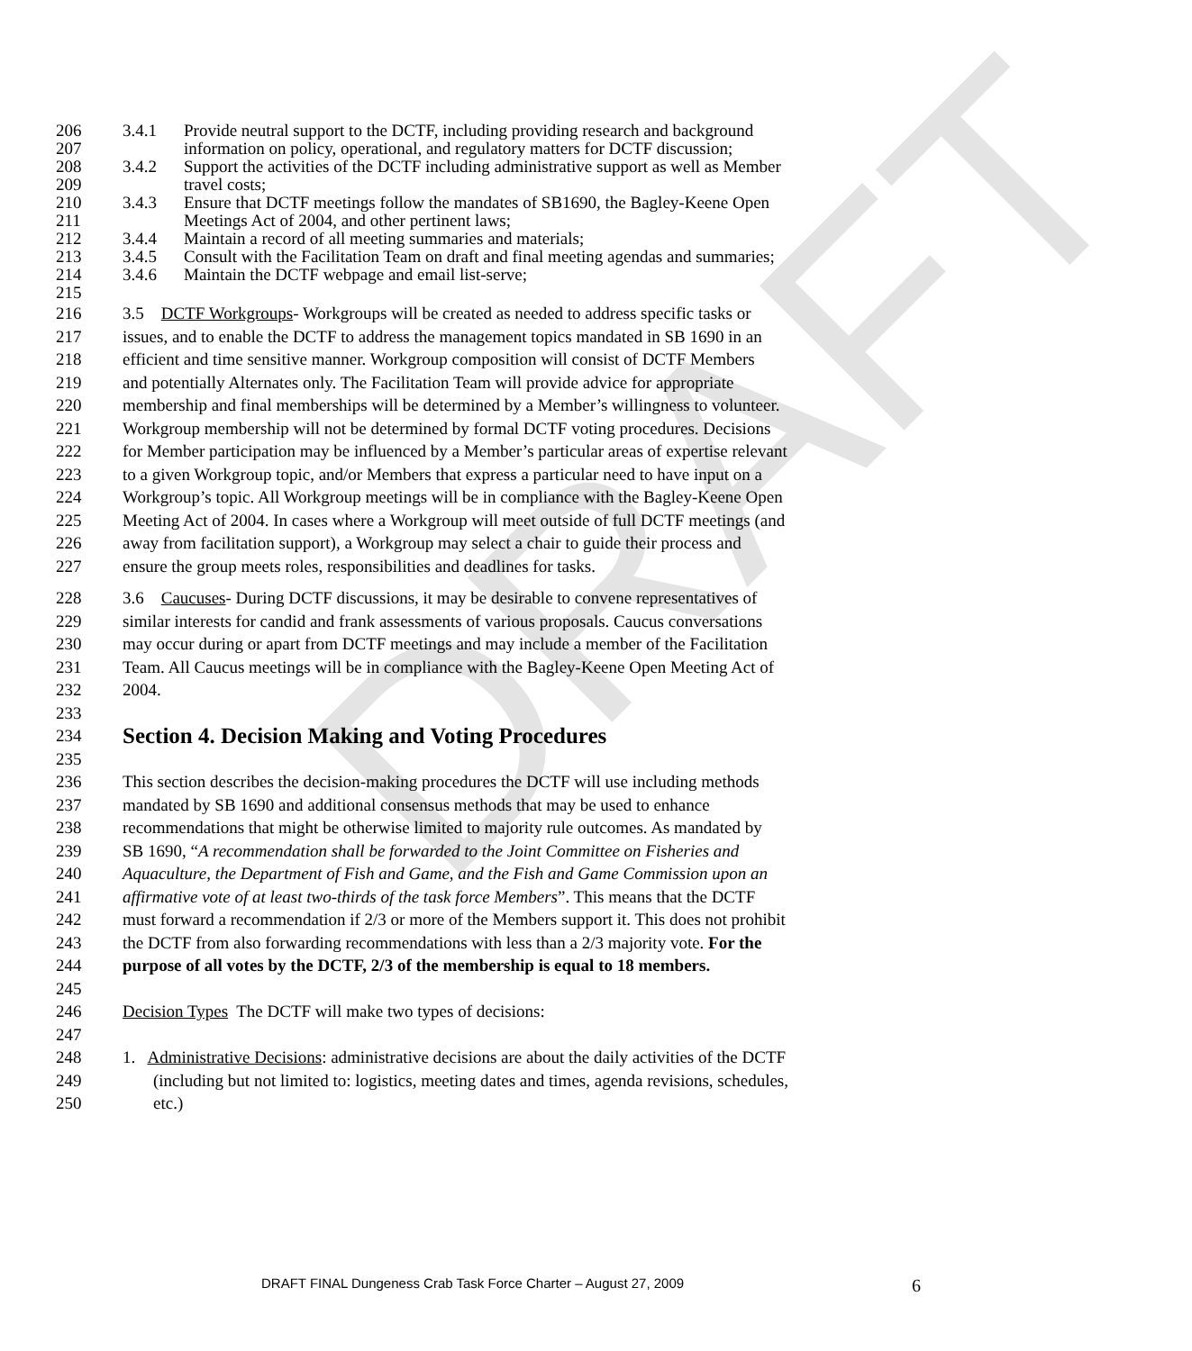DRAFT
206 3.4.1 Provide neutral support to the DCTF, including providing research and background
207 information on policy, operational, and regulatory matters for DCTF discussion;
208 3.4.2 Support the activities of the DCTF including administrative support as well as Member
209 travel costs;
210 3.4.3 Ensure that DCTF meetings follow the mandates of SB1690, the Bagley-Keene Open
211 Meetings Act of 2004, and other pertinent laws;
212 3.4.4 Maintain a record of all meeting summaries and materials;
213 3.4.5 Consult with the Facilitation Team on draft and final meeting agendas and summaries;
214 3.4.6 Maintain the DCTF webpage and email list-serve;
215
216 3.5 DCTF Workgroups- Workgroups will be created as needed to address specific tasks or
217 issues, and to enable the DCTF to address the management topics mandated in SB 1690 in an
218 efficient and time sensitive manner. Workgroup composition will consist of DCTF Members
219 and potentially Alternates only. The Facilitation Team will provide advice for appropriate
220 membership and final memberships will be determined by a Member’s willingness to volunteer.
221 Workgroup membership will not be determined by formal DCTF voting procedures. Decisions
222 for Member participation may be influenced by a Member’s particular areas of expertise relevant
223 to a given Workgroup topic, and/or Members that express a particular need to have input on a
224 Workgroup’s topic. All Workgroup meetings will be in compliance with the Bagley-Keene Open
225 Meeting Act of 2004. In cases where a Workgroup will meet outside of full DCTF meetings (and
226 away from facilitation support), a Workgroup may select a chair to guide their process and
227 ensure the group meets roles, responsibilities and deadlines for tasks.
228 3.6 Caucuses- During DCTF discussions, it may be desirable to convene representatives of
229 similar interests for candid and frank assessments of various proposals. Caucus conversations
230 may occur during or apart from DCTF meetings and may include a member of the Facilitation
231 Team. All Caucus meetings will be in compliance with the Bagley-Keene Open Meeting Act of
232 2004.
233
234
Section 4. Decision Making and Voting Procedures
235
236 This section describes the decision-making procedures the DCTF will use including methods
237 mandated by SB 1690 and additional consensus methods that may be used to enhance
238 recommendations that might be otherwise limited to majority rule outcomes. As mandated by
239 SB 1690, “A recommendation shall be forwarded to the Joint Committee on Fisheries and
240 Aquaculture, the Department of Fish and Game, and the Fish and Game Commission upon an
241 affirmative vote of at least two-thirds of the task force Members”. This means that the DCTF
242 must forward a recommendation if 2/3 or more of the Members support it. This does not prohibit
243 the DCTF from also forwarding recommendations with less than a 2/3 majority vote. For the
244 purpose of all votes by the DCTF, 2/3 of the membership is equal to 18 members.
245
246 Decision Types The DCTF will make two types of decisions:
247
248 1. Administrative Decisions: administrative decisions are about the daily activities of the DCTF
249 (including but not limited to: logistics, meeting dates and times, agenda revisions, schedules,
250 etc.)
DRAFT FINAL Dungeness Crab Task Force Charter – August 27, 2009
6